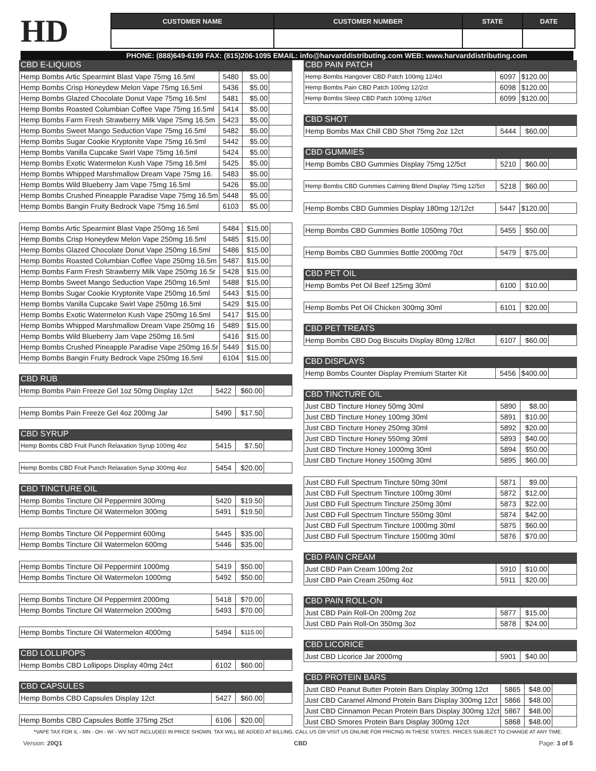HD
| CUSTOMER NAME | CUSTOMER NUMBER | STATE | DATE |
| --- | --- | --- | --- |
PHONE: (888)649-6199 FAX: (815)206-1095 EMAIL: info@harvarddistributing.com WEB: www.harvarddistributing.com
CBD E-LIQUIDS
| Hemp Bombs Artic Spearmint Blast Vape 75mg 16.5ml | 5480 | $5.00 | |
| Hemp Bombs Crisp Honeydew Melon Vape 75mg 16.5ml | 5436 | $5.00 | |
| Hemp Bombs Glazed Chocolate Donut Vape 75mg 16.5ml | 5481 | $5.00 | |
| Hemp Bombs Roasted Columbian Coffee Vape 75mg 16.5ml | 5414 | $5.00 | |
| Hemp Bombs Farm Fresh Strawberry Milk Vape 75mg 16.5m | 5423 | $5.00 | |
| Hemp Bombs Sweet Mango Seduction Vape 75mg 16.5ml | 5482 | $5.00 | |
| Hemp Bombs Sugar Cookie Kryptonite Vape 75mg 16.5ml | 5442 | $5.00 | |
| Hemp Bombs Vanilla Cupcake Swirl Vape 75mg 16.5ml | 5424 | $5.00 | |
| Hemp Bombs Exotic Watermelon Kush Vape 75mg 16.5ml | 5425 | $5.00 | |
| Hemp Bombs Whipped Marshmallow Dream Vape 75mg 16. | 5483 | $5.00 | |
| Hemp Bombs Wild Blueberry Jam Vape 75mg 16.5ml | 5426 | $5.00 | |
| Hemp Bombs Crushed Pineapple Paradise Vape 75mg 16.5m | 5448 | $5.00 | |
| Hemp Bombs Bangin Fruity Bedrock Vape 75mg 16.5ml | 6103 | $5.00 | |
| Hemp Bombs Artic Spearmint Blast Vape 250mg 16.5ml | 5484 | $15.00 | |
| Hemp Bombs Crisp Honeydew Melon Vape 250mg 16.5ml | 5485 | $15.00 | |
| Hemp Bombs Glazed Chocolate Donut Vape 250mg 16.5ml | 5486 | $15.00 | |
| Hemp Bombs Roasted Columbian Coffee Vape 250mg 16.5m | 5487 | $15.00 | |
| Hemp Bombs Farm Fresh Strawberry Milk Vape 250mg 16.5r | 5428 | $15.00 | |
| Hemp Bombs Sweet Mango Seduction Vape 250mg 16.5ml | 5488 | $15.00 | |
| Hemp Bombs Sugar Cookie Kryptonite Vape 250mg 16.5ml | 5443 | $15.00 | |
| Hemp Bombs Vanilla Cupcake Swirl Vape 250mg 16.5ml | 5429 | $15.00 | |
| Hemp Bombs Exotic Watermelon Kush Vape 250mg 16.5ml | 5417 | $15.00 | |
| Hemp Bombs Whipped Marshmallow Dream Vape 250mg 16 | 5489 | $15.00 | |
| Hemp Bombs Wild Blueberry Jam Vape 250mg 16.5ml | 5416 | $15.00 | |
| Hemp Bombs Crushed Pineapple Paradise Vape 250mg 16.5r | 5449 | $15.00 | |
| Hemp Bombs Bangin Fruity Bedrock Vape 250mg 16.5ml | 6104 | $15.00 | |
CBD RUB
| Hemp Bombs Pain Freeze Gel 1oz 50mg Display 12ct | 5422 | $60.00 | |
| Hemp Bombs Pain Freeze Gel 4oz 200mg Jar | 5490 | $17.50 | |
CBD SYRUP
| Hemp Bombs CBD Fruit Punch Relaxation Syrup 100mg 4oz | 5415 | $7.50 | |
| Hemp Bombs CBD Fruit Punch Relaxation Syrup 300mg 4oz | 5454 | $20.00 | |
CBD TINCTURE OIL
| Hemp Bombs Tincture Oil Peppermint 300mg | 5420 | $19.50 | |
| Hemp Bombs Tincture Oil Watermelon 300mg | 5491 | $19.50 | |
| Hemp Bombs Tincture Oil Peppermint 600mg | 5445 | $35.00 | |
| Hemp Bombs Tincture Oil Watermelon 600mg | 5446 | $35.00 | |
| Hemp Bombs Tincture Oil Peppermint 1000mg | 5419 | $50.00 | |
| Hemp Bombs Tincture Oil Watermelon 1000mg | 5492 | $50.00 | |
| Hemp Bombs Tincture Oil Peppermint 2000mg | 5418 | $70.00 | |
| Hemp Bombs Tincture Oil Watermelon 2000mg | 5493 | $70.00 | |
| Hemp Bombs Tincture Oil Watermelon 4000mg | 5494 | $115.00 | |
CBD LOLLIPOPS
| Hemp Bombs CBD Lollipops Display 40mg 24ct | 6102 | $60.00 | |
CBD CAPSULES
| Hemp Bombs CBD Capsules Display 12ct | 5427 | $60.00 | |
| Hemp Bombs CBD Capsules Bottle 375mg 25ct | 6106 | $20.00 | |
CBD PAIN PATCH
| Hemp Bombs Hangover CBD Patch 100mg 12/4ct | 6097 | $120.00 | |
| Hemp Bombs Pain CBD Patch 100mg 12/2ct | 6098 | $120.00 | |
| Hemp Bombs Sleep CBD Patch 100mg 12/6ct | 6099 | $120.00 | |
CBD SHOT
| Hemp Bombs Max Chill CBD Shot 75mg 2oz 12ct | 5444 | $60.00 | |
CBD GUMMIES
| Hemp Bombs CBD Gummies Display 75mg 12/5ct | 5210 | $60.00 | |
| Hemp Bombs CBD Gummies Calming Blend Display 75mg 12/5ct | 5218 | $60.00 | |
| Hemp Bombs CBD Gummies Display 180mg 12/12ct | 5447 | $120.00 | |
| Hemp Bombs CBD Gummies Bottle 1050mg 70ct | 5455 | $50.00 | |
| Hemp Bombs CBD Gummies Bottle 2000mg 70ct | 5479 | $75.00 | |
CBD PET OIL
| Hemp Bombs Pet Oil Beef 125mg 30ml | 6100 | $10.00 | |
| Hemp Bombs Pet Oil Chicken 300mg 30ml | 6101 | $20.00 | |
CBD PET TREATS
| Hemp Bombs CBD Dog Biscuits Display 80mg 12/8ct | 6107 | $60.00 | |
CBD DISPLAYS
| Hemp Bombs Counter Display Premium Starter Kit | 5456 | $400.00 | |
CBD TINCTURE OIL
| Just CBD Tincture Honey 50mg 30ml | 5890 | $8.00 | |
| Just CBD Tincture Honey 100mg 30ml | 5891 | $10.00 | |
| Just CBD Tincture Honey 250mg 30ml | 5892 | $20.00 | |
| Just CBD Tincture Honey 550mg 30ml | 5893 | $40.00 | |
| Just CBD Tincture Honey 1000mg 30ml | 5894 | $50.00 | |
| Just CBD Tincture Honey 1500mg 30ml | 5895 | $60.00 | |
| Just CBD Full Spectrum Tincture 50mg 30ml | 5871 | $9.00 | |
| Just CBD Full Spectrum Tincture 100mg 30ml | 5872 | $12.00 | |
| Just CBD Full Spectrum Tincture 250mg 30ml | 5873 | $22.00 | |
| Just CBD Full Spectrum Tincture 550mg 30ml | 5874 | $42.00 | |
| Just CBD Full Spectrum Tincture 1000mg 30ml | 5875 | $60.00 | |
| Just CBD Full Spectrum Tincture 1500mg 30ml | 5876 | $70.00 | |
CBD PAIN CREAM
| Just CBD Pain Cream 100mg 2oz | 5910 | $10.00 | |
| Just CBD Pain Cream 250mg 4oz | 5911 | $20.00 | |
CBD PAIN ROLL-ON
| Just CBD Pain Roll-On 200mg 2oz | 5877 | $15.00 | |
| Just CBD Pain Roll-On 350mg 3oz | 5878 | $24.00 | |
CBD LICORICE
| Just CBD Licorice Jar 2000mg | 5901 | $40.00 | |
CBD PROTEIN BARS
| Just CBD Peanut Butter Protein Bars Display 300mg 12ct | 5865 | $48.00 | |
| Just CBD Caramel Almond Protein Bars Display 300mg 12ct | 5866 | $48.00 | |
| Just CBD Cinnamon Pecan Protein Bars Display 300mg 12ct | 5867 | $48.00 | |
| Just CBD Smores Protein Bars Display 300mg 12ct | 5868 | $48.00 | |
*VAPE TAX FOR IL - MN - OH - WI - WV NOT INCLUDED IN PRICE SHOWN. TAX WILL BE ADDED AT BILLING. CALL US OR VISIT US ONLINE FOR PRICING IN THESE STATES. PRICES SUBJECT TO CHANGE AT ANY TIME.
Version: 20Q1 CBD Page: 3 of 5